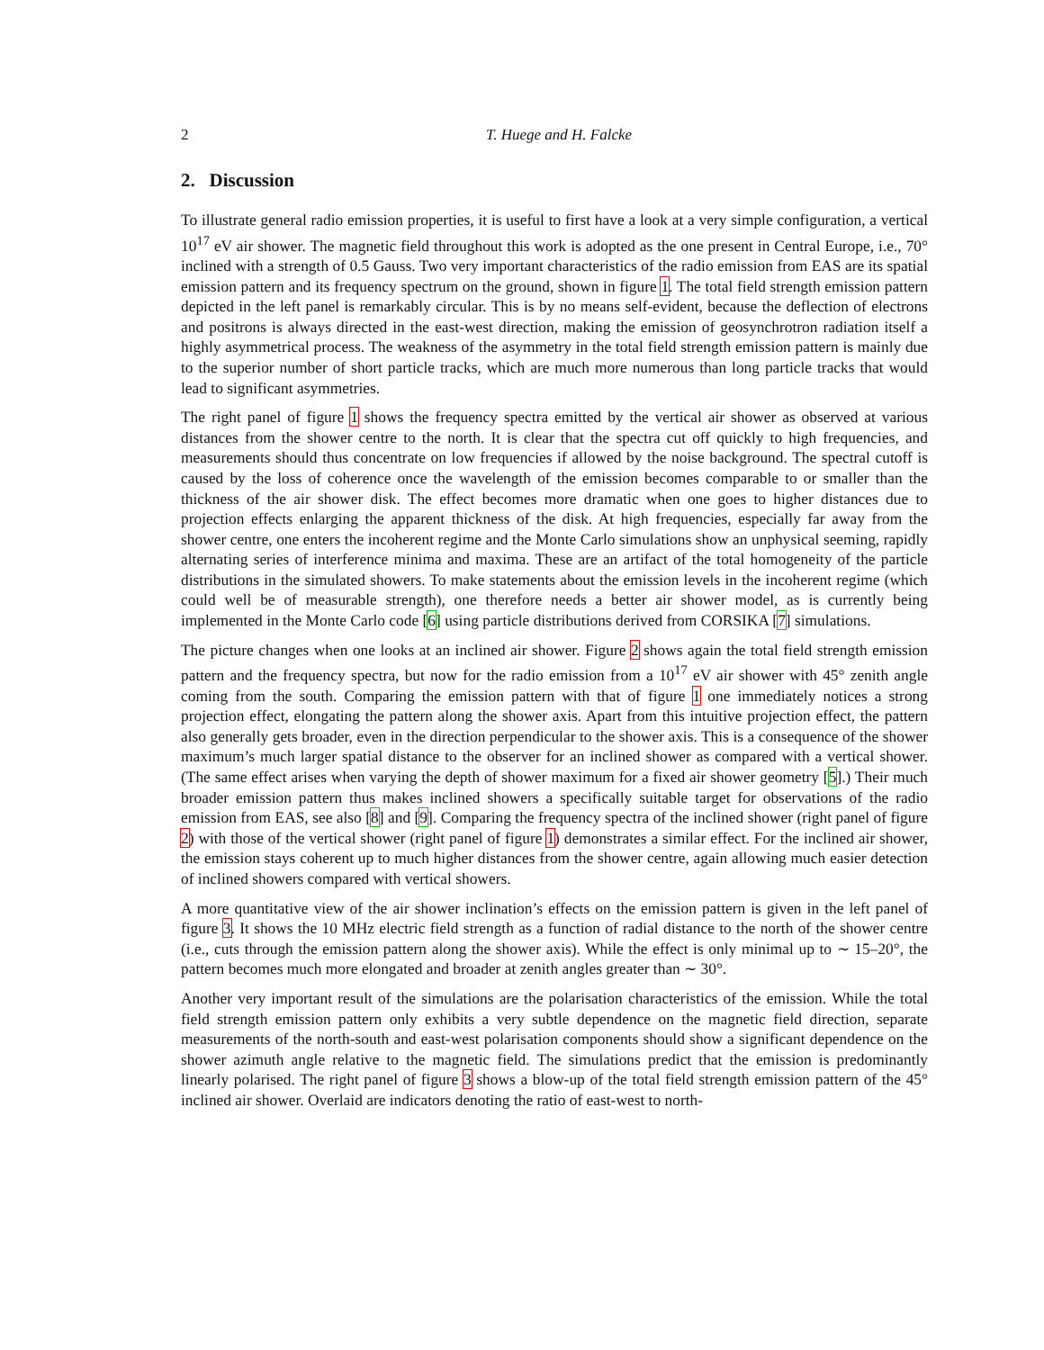2 T. Huege and H. Falcke
2. Discussion
To illustrate general radio emission properties, it is useful to first have a look at a very simple configuration, a vertical 10<sup>17</sup> eV air shower. The magnetic field throughout this work is adopted as the one present in Central Europe, i.e., 70° inclined with a strength of 0.5 Gauss. Two very important characteristics of the radio emission from EAS are its spatial emission pattern and its frequency spectrum on the ground, shown in figure 1. The total field strength emission pattern depicted in the left panel is remarkably circular. This is by no means self-evident, because the deflection of electrons and positrons is always directed in the east-west direction, making the emission of geosynchrotron radiation itself a highly asymmetrical process. The weakness of the asymmetry in the total field strength emission pattern is mainly due to the superior number of short particle tracks, which are much more numerous than long particle tracks that would lead to significant asymmetries.
The right panel of figure 1 shows the frequency spectra emitted by the vertical air shower as observed at various distances from the shower centre to the north. It is clear that the spectra cut off quickly to high frequencies, and measurements should thus concentrate on low frequencies if allowed by the noise background. The spectral cutoff is caused by the loss of coherence once the wavelength of the emission becomes comparable to or smaller than the thickness of the air shower disk. The effect becomes more dramatic when one goes to higher distances due to projection effects enlarging the apparent thickness of the disk. At high frequencies, especially far away from the shower centre, one enters the incoherent regime and the Monte Carlo simulations show an unphysical seeming, rapidly alternating series of interference minima and maxima. These are an artifact of the total homogeneity of the particle distributions in the simulated showers. To make statements about the emission levels in the incoherent regime (which could well be of measurable strength), one therefore needs a better air shower model, as is currently being implemented in the Monte Carlo code [6] using particle distributions derived from CORSIKA [7] simulations.
The picture changes when one looks at an inclined air shower. Figure 2 shows again the total field strength emission pattern and the frequency spectra, but now for the radio emission from a 10<sup>17</sup> eV air shower with 45° zenith angle coming from the south. Comparing the emission pattern with that of figure 1 one immediately notices a strong projection effect, elongating the pattern along the shower axis. Apart from this intuitive projection effect, the pattern also generally gets broader, even in the direction perpendicular to the shower axis. This is a consequence of the shower maximum’s much larger spatial distance to the observer for an inclined shower as compared with a vertical shower. (The same effect arises when varying the depth of shower maximum for a fixed air shower geometry [5].) Their much broader emission pattern thus makes inclined showers a specifically suitable target for observations of the radio emission from EAS, see also [8] and [9]. Comparing the frequency spectra of the inclined shower (right panel of figure 2) with those of the vertical shower (right panel of figure 1) demonstrates a similar effect. For the inclined air shower, the emission stays coherent up to much higher distances from the shower centre, again allowing much easier detection of inclined showers compared with vertical showers.
A more quantitative view of the air shower inclination’s effects on the emission pattern is given in the left panel of figure 3. It shows the 10 MHz electric field strength as a function of radial distance to the north of the shower centre (i.e., cuts through the emission pattern along the shower axis). While the effect is only minimal up to ∼ 15–20°, the pattern becomes much more elongated and broader at zenith angles greater than ∼ 30°.
Another very important result of the simulations are the polarisation characteristics of the emission. While the total field strength emission pattern only exhibits a very subtle dependence on the magnetic field direction, separate measurements of the north-south and east-west polarisation components should show a significant dependence on the shower azimuth angle relative to the magnetic field. The simulations predict that the emission is predominantly linearly polarised. The right panel of figure 3 shows a blow-up of the total field strength emission pattern of the 45° inclined air shower. Overlaid are indicators denoting the ratio of east-west to north-